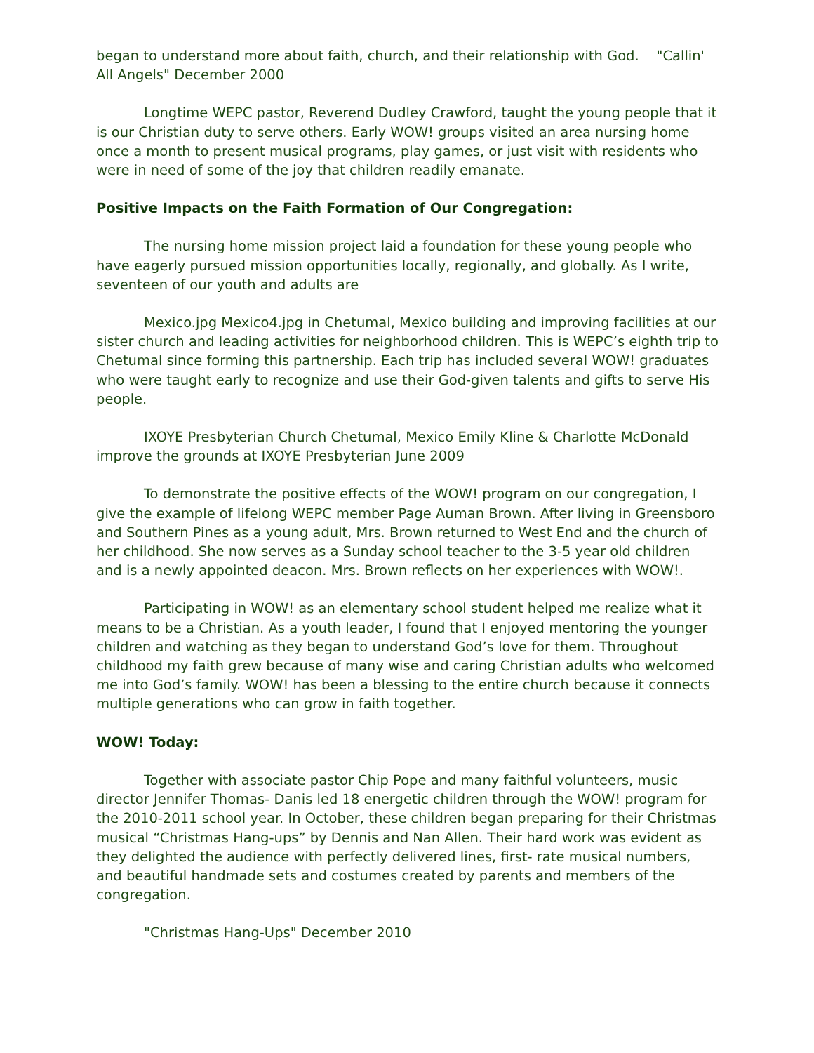began to understand more about faith, church, and their relationship with God. "Callin' All Angels" December 2000
Longtime WEPC pastor, Reverend Dudley Crawford, taught the young people that it is our Christian duty to serve others. Early WOW! groups visited an area nursing home once a month to present musical programs, play games, or just visit with residents who were in need of some of the joy that children readily emanate.
Positive Impacts on the Faith Formation of Our Congregation:
The nursing home mission project laid a foundation for these young people who have eagerly pursued mission opportunities locally, regionally, and globally. As I write, seventeen of our youth and adults are
Mexico.jpg Mexico4.jpg in Chetumal, Mexico building and improving facilities at our sister church and leading activities for neighborhood children. This is WEPC’s eighth trip to Chetumal since forming this partnership. Each trip has included several WOW! graduates who were taught early to recognize and use their God-given talents and gifts to serve His people.
IXOYE Presbyterian Church Chetumal, Mexico Emily Kline & Charlotte McDonald improve the grounds at IXOYE Presbyterian June 2009
To demonstrate the positive effects of the WOW! program on our congregation, I give the example of lifelong WEPC member Page Auman Brown. After living in Greensboro and Southern Pines as a young adult, Mrs. Brown returned to West End and the church of her childhood. She now serves as a Sunday school teacher to the 3-5 year old children and is a newly appointed deacon. Mrs. Brown reflects on her experiences with WOW!.
Participating in WOW! as an elementary school student helped me realize what it means to be a Christian. As a youth leader, I found that I enjoyed mentoring the younger children and watching as they began to understand God’s love for them. Throughout childhood my faith grew because of many wise and caring Christian adults who welcomed me into God’s family. WOW! has been a blessing to the entire church because it connects multiple generations who can grow in faith together.
WOW! Today:
Together with associate pastor Chip Pope and many faithful volunteers, music director Jennifer Thomas- Danis led 18 energetic children through the WOW! program for the 2010-2011 school year. In October, these children began preparing for their Christmas musical “Christmas Hang-ups” by Dennis and Nan Allen. Their hard work was evident as they delighted the audience with perfectly delivered lines, first- rate musical numbers, and beautiful handmade sets and costumes created by parents and members of the congregation.
"Christmas Hang-Ups" December 2010